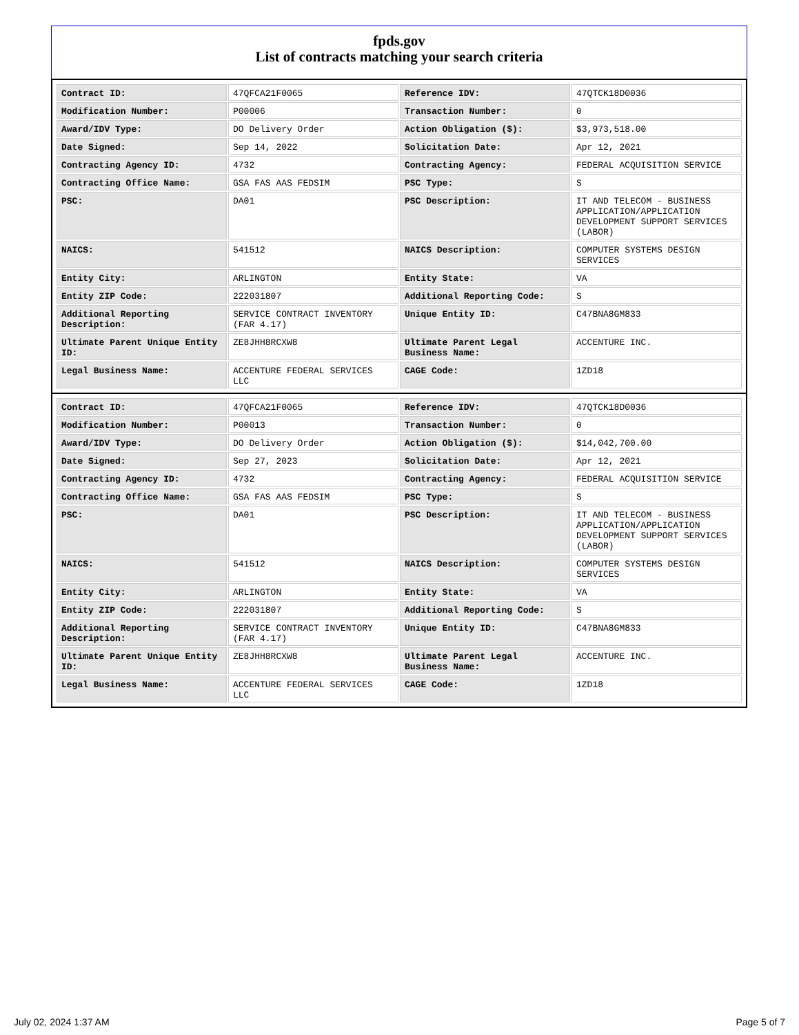fpds.gov
List of contracts matching your search criteria
| Contract ID: | 47QFCA21F0065 | Reference IDV: | 47QTCK18D0036 |
| Modification Number: | P00006 | Transaction Number: | 0 |
| Award/IDV Type: | DO Delivery Order | Action Obligation ($): | $3,973,518.00 |
| Date Signed: | Sep 14, 2022 | Solicitation Date: | Apr 12, 2021 |
| Contracting Agency ID: | 4732 | Contracting Agency: | FEDERAL ACQUISITION SERVICE |
| Contracting Office Name: | GSA FAS AAS FEDSIM | PSC Type: | S |
| PSC: | DA01 | PSC Description: | IT AND TELECOM - BUSINESS APPLICATION/APPLICATION DEVELOPMENT SUPPORT SERVICES (LABOR) |
| NAICS: | 541512 | NAICS Description: | COMPUTER SYSTEMS DESIGN SERVICES |
| Entity City: | ARLINGTON | Entity State: | VA |
| Entity ZIP Code: | 222031807 | Additional Reporting Code: | S |
| Additional Reporting Description: | SERVICE CONTRACT INVENTORY (FAR 4.17) | Unique Entity ID: | C47BNA8GM833 |
| Ultimate Parent Unique Entity ID: | ZE8JHH8RCXW8 | Ultimate Parent Legal Business Name: | ACCENTURE INC. |
| Legal Business Name: | ACCENTURE FEDERAL SERVICES LLC | CAGE Code: | 1ZD18 |
| Contract ID: | 47QFCA21F0065 | Reference IDV: | 47QTCK18D0036 |
| Modification Number: | P00013 | Transaction Number: | 0 |
| Award/IDV Type: | DO Delivery Order | Action Obligation ($): | $14,042,700.00 |
| Date Signed: | Sep 27, 2023 | Solicitation Date: | Apr 12, 2021 |
| Contracting Agency ID: | 4732 | Contracting Agency: | FEDERAL ACQUISITION SERVICE |
| Contracting Office Name: | GSA FAS AAS FEDSIM | PSC Type: | S |
| PSC: | DA01 | PSC Description: | IT AND TELECOM - BUSINESS APPLICATION/APPLICATION DEVELOPMENT SUPPORT SERVICES (LABOR) |
| NAICS: | 541512 | NAICS Description: | COMPUTER SYSTEMS DESIGN SERVICES |
| Entity City: | ARLINGTON | Entity State: | VA |
| Entity ZIP Code: | 222031807 | Additional Reporting Code: | S |
| Additional Reporting Description: | SERVICE CONTRACT INVENTORY (FAR 4.17) | Unique Entity ID: | C47BNA8GM833 |
| Ultimate Parent Unique Entity ID: | ZE8JHH8RCXW8 | Ultimate Parent Legal Business Name: | ACCENTURE INC. |
| Legal Business Name: | ACCENTURE FEDERAL SERVICES LLC | CAGE Code: | 1ZD18 |
July 02, 2024 1:37 AM Page 5 of 7